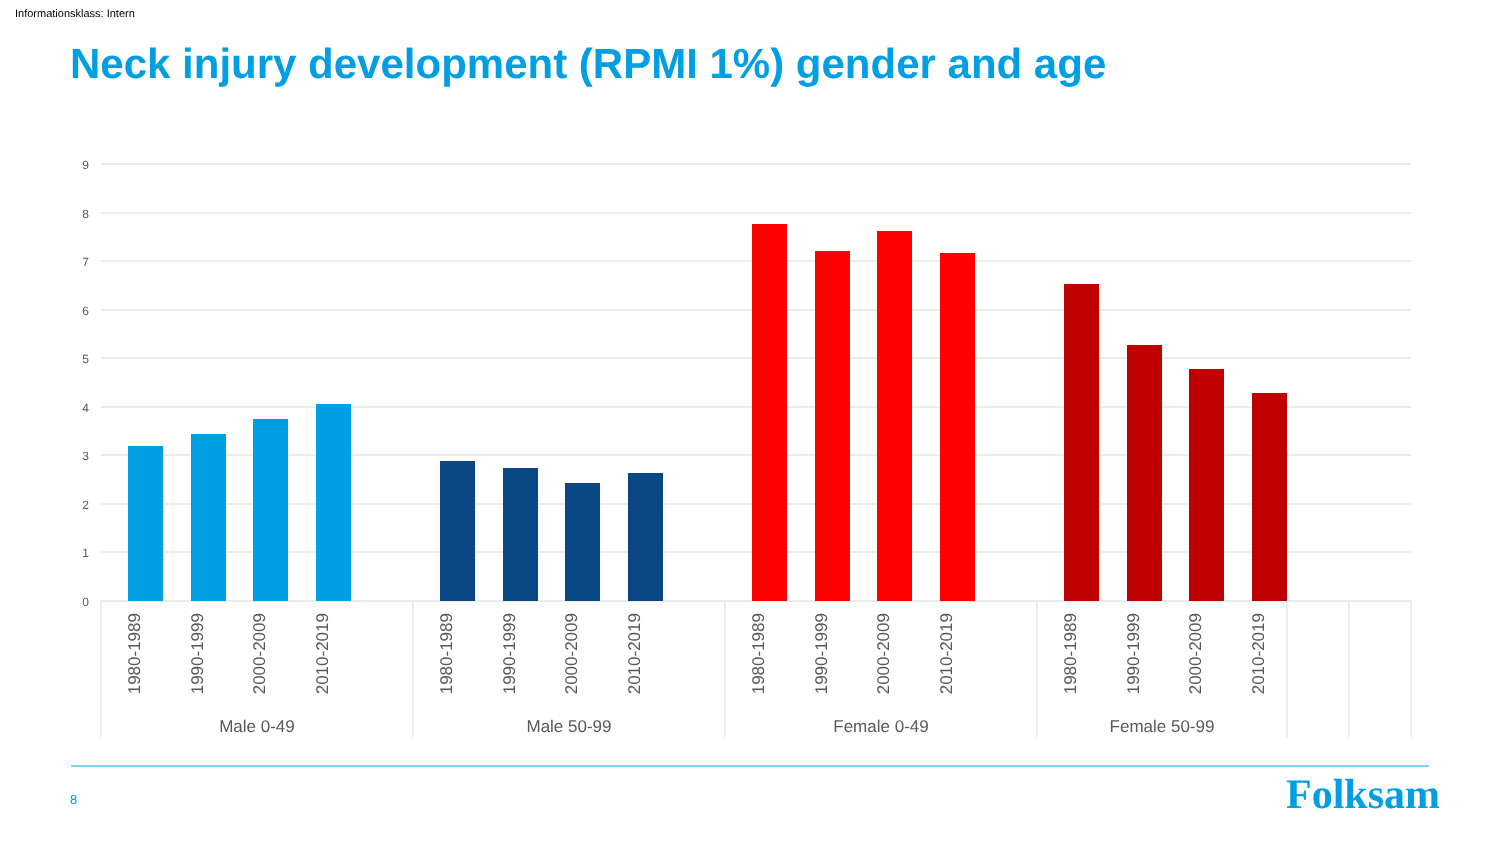Informationsklass: Intern
Neck injury development (RPMI 1%) gender and age
9
8
7
6
5
4
3
2
1
0
1980-1989
1990-1999
2000-2009
2010-2019
1980-1989
1990-1999
2000-2009
2010-2019
1980-1989
1990-1999
2000-2009
2010-2019
1980-1989
1990-1999
2000-2009
2010-2019
Male 0-49
Male 50-99
Female 0-49
Female 50-99
8 Folksam